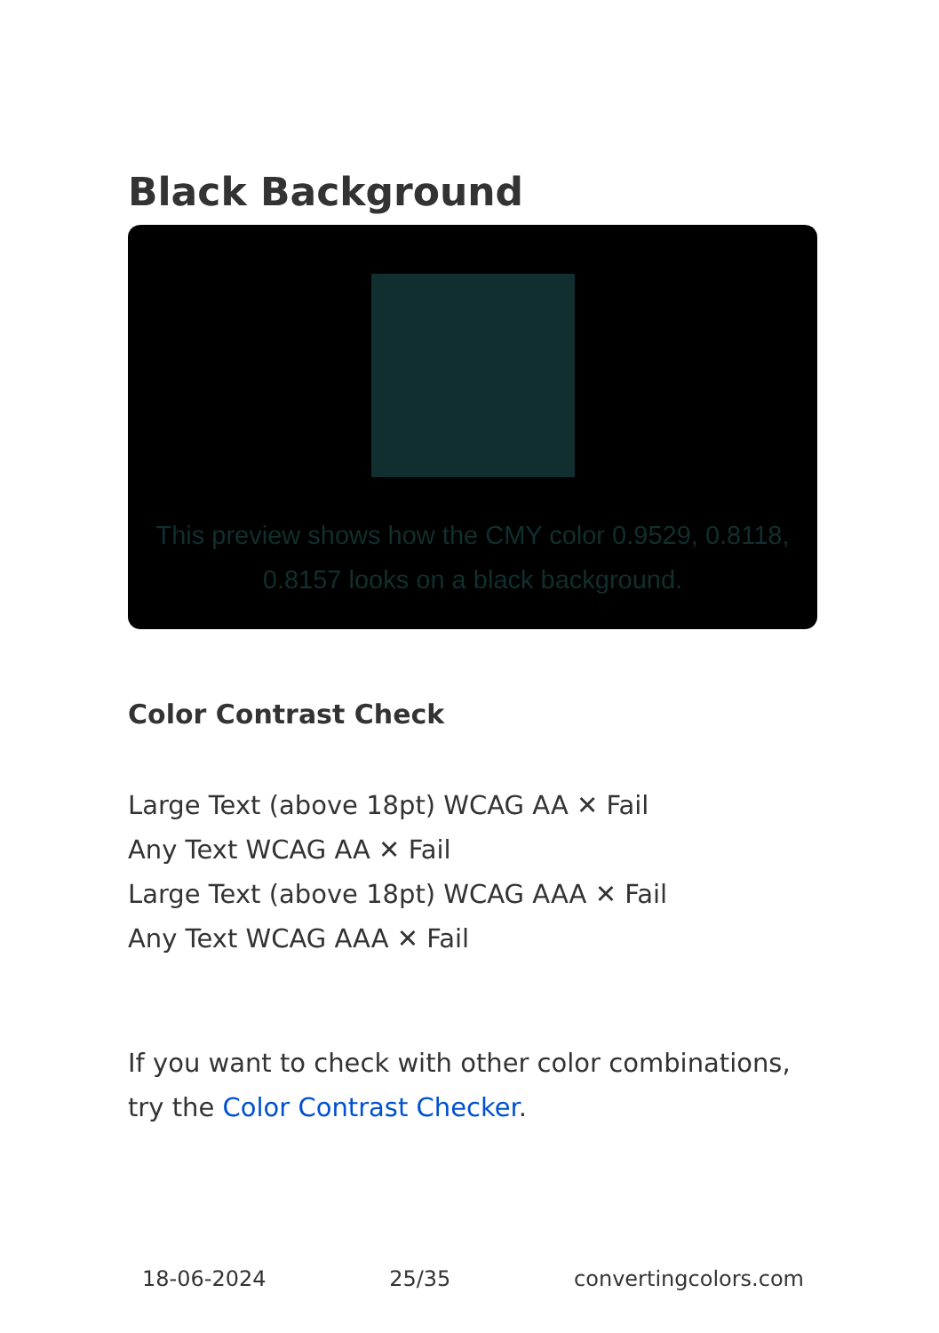Black Background
This preview shows how the CMY color 0.9529, 0.8118, 0.8157 looks on a black background.
Color Contrast Check
Large Text (above 18pt) WCAG AA ✕ Fail
Any Text WCAG AA ✕ Fail
Large Text (above 18pt) WCAG AAA ✕ Fail
Any Text WCAG AAA ✕ Fail
If you want to check with other color combinations, try the Color Contrast Checker.
18-06-2024 25/35 convertingcolors.com